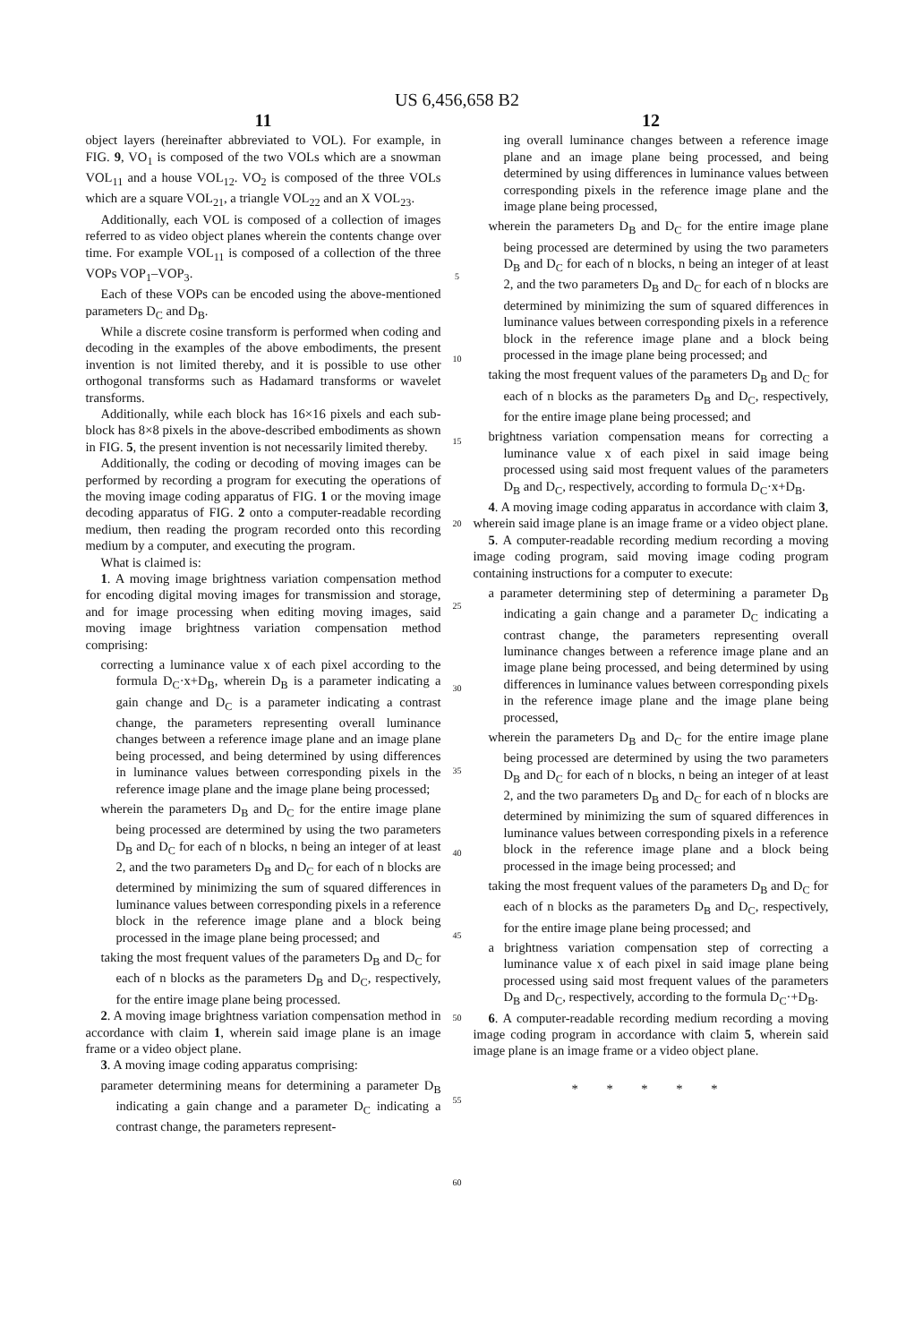US 6,456,658 B2
11
object layers (hereinafter abbreviated to VOL). For example, in FIG. 9, VO<sub>1</sub> is composed of the two VOLs which are a snowman VOL<sub>11</sub> and a house VOL<sub>12</sub>. VO<sub>2</sub> is composed of the three VOLs which are a square VOL<sub>21</sub>, a triangle VOL<sub>22</sub> and an X VOL<sub>23</sub>.
Additionally, each VOL is composed of a collection of images referred to as video object planes wherein the contents change over time. For example VOL<sub>11</sub> is composed of a collection of the three VOPs VOP<sub>1</sub>–VOP<sub>3</sub>.
Each of these VOPs can be encoded using the above-mentioned parameters D<sub>C</sub> and D<sub>B</sub>.
While a discrete cosine transform is performed when coding and decoding in the examples of the above embodiments, the present invention is not limited thereby, and it is possible to use other orthogonal transforms such as Hadamard transforms or wavelet transforms.
Additionally, while each block has 16×16 pixels and each sub-block has 8×8 pixels in the above-described embodiments as shown in FIG. 5, the present invention is not necessarily limited thereby.
Additionally, the coding or decoding of moving images can be performed by recording a program for executing the operations of the moving image coding apparatus of FIG. 1 or the moving image decoding apparatus of FIG. 2 onto a computer-readable recording medium, then reading the program recorded onto this recording medium by a computer, and executing the program.
What is claimed is:
1. A moving image brightness variation compensation method for encoding digital moving images for transmission and storage, and for image processing when editing moving images, said moving image brightness variation compensation method comprising:
correcting a luminance value x of each pixel according to the formula D<sub>C</sub>·x+D<sub>B</sub>, wherein D<sub>B</sub> is a parameter indicating a gain change and D<sub>C</sub> is a parameter indicating a contrast change, the parameters representing overall luminance changes between a reference image plane and an image plane being processed, and being determined by using differences in luminance values between corresponding pixels in the reference image plane and the image plane being processed;
wherein the parameters D<sub>B</sub> and D<sub>C</sub> for the entire image plane being processed are determined by using the two parameters D<sub>B</sub> and D<sub>C</sub> for each of n blocks, n being an integer of at least 2, and the two parameters D<sub>B</sub> and D<sub>C</sub> for each of n blocks are determined by minimizing the sum of squared differences in luminance values between corresponding pixels in a reference block in the reference image plane and a block being processed in the image plane being processed; and
taking the most frequent values of the parameters D<sub>B</sub> and D<sub>C</sub> for each of n blocks as the parameters D<sub>B</sub> and D<sub>C</sub>, respectively, for the entire image plane being processed.
2. A moving image brightness variation compensation method in accordance with claim 1, wherein said image plane is an image frame or a video object plane.
3. A moving image coding apparatus comprising:
parameter determining means for determining a parameter D<sub>B</sub> indicating a gain change and a parameter D<sub>C</sub> indicating a contrast change, the parameters represent-
5
10
15
20
25
30
35
40
45
50
55
60
12
ing overall luminance changes between a reference image plane and an image plane being processed, and being determined by using differences in luminance values between corresponding pixels in the reference image plane and the image plane being processed,
wherein the parameters D<sub>B</sub> and D<sub>C</sub> for the entire image plane being processed are determined by using the two parameters D<sub>B</sub> and D<sub>C</sub> for each of n blocks, n being an integer of at least 2, and the two parameters D<sub>B</sub> and D<sub>C</sub> for each of n blocks are determined by minimizing the sum of squared differences in luminance values between corresponding pixels in a reference block in the reference image plane and a block being processed in the image plane being processed; and
taking the most frequent values of the parameters D<sub>B</sub> and D<sub>C</sub> for each of n blocks as the parameters D<sub>B</sub> and D<sub>C</sub>, respectively, for the entire image plane being processed; and
brightness variation compensation means for correcting a luminance value x of each pixel in said image being processed using said most frequent values of the parameters D<sub>B</sub> and D<sub>C</sub>, respectively, according to formula D<sub>C</sub>·x+D<sub>B</sub>.
4. A moving image coding apparatus in accordance with claim 3, wherein said image plane is an image frame or a video object plane.
5. A computer-readable recording medium recording a moving image coding program, said moving image coding program containing instructions for a computer to execute:
a parameter determining step of determining a parameter D<sub>B</sub> indicating a gain change and a parameter D<sub>C</sub> indicating a contrast change, the parameters representing overall luminance changes between a reference image plane and an image plane being processed, and being determined by using differences in luminance values between corresponding pixels in the reference image plane and the image plane being processed,
wherein the parameters D<sub>B</sub> and D<sub>C</sub> for the entire image plane being processed are determined by using the two parameters D<sub>B</sub> and D<sub>C</sub> for each of n blocks, n being an integer of at least 2, and the two parameters D<sub>B</sub> and D<sub>C</sub> for each of n blocks are determined by minimizing the sum of squared differences in luminance values between corresponding pixels in a reference block in the reference image plane and a block being processed in the image being processed; and
taking the most frequent values of the parameters D<sub>B</sub> and D<sub>C</sub> for each of n blocks as the parameters D<sub>B</sub> and D<sub>C</sub>, respectively, for the entire image plane being processed; and
a brightness variation compensation step of correcting a luminance value x of each pixel in said image plane being processed using said most frequent values of the parameters D<sub>B</sub> and D<sub>C</sub>, respectively, according to the formula D<sub>C</sub>·+D<sub>B</sub>.
6. A computer-readable recording medium recording a moving image coding program in accordance with claim 5, wherein said image plane is an image frame or a video object plane.
* * * * *